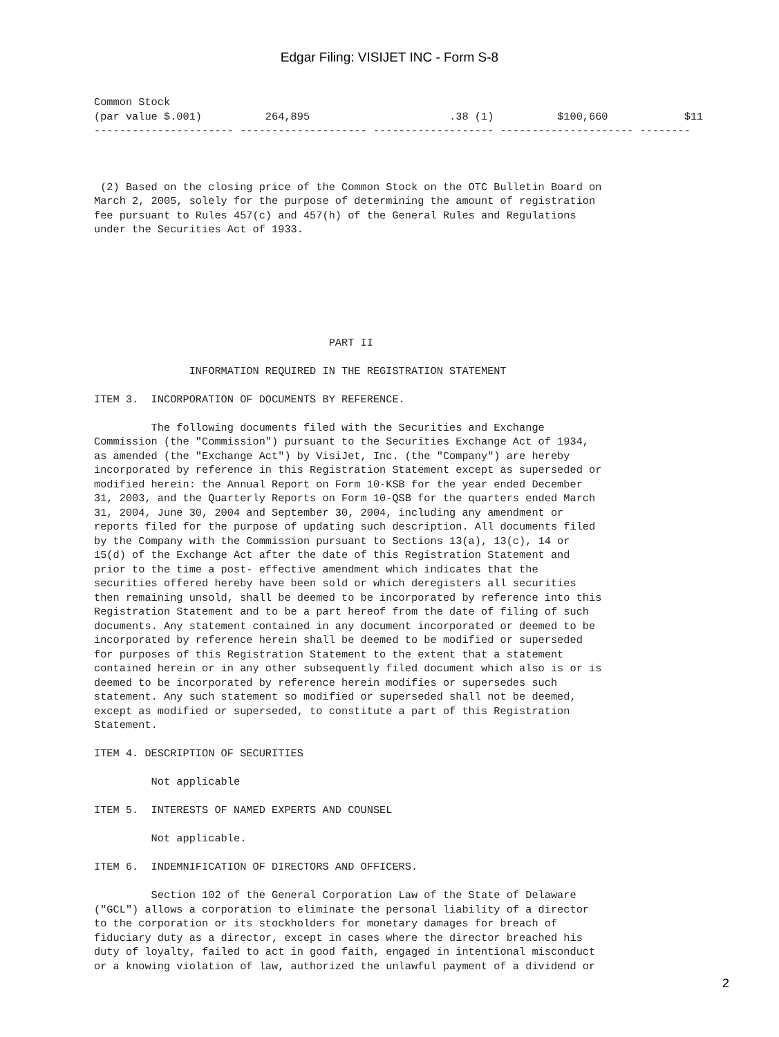Edgar Filing: VISIJET INC - Form S-8
Common Stock
(par value $.001)          264,895                      .38 (1)          $100,660            $11
---------------------- -------------------- ------------------- --------------------- --------
 (2) Based on the closing price of the Common Stock on the OTC Bulletin Board on
March 2, 2005, solely for the purpose of determining the amount of registration
fee pursuant to Rules 457(c) and 457(h) of the General Rules and Regulations
under the Securities Act of 1933.
                                     PART II

               INFORMATION REQUIRED IN THE REGISTRATION STATEMENT

ITEM 3.  INCORPORATION OF DOCUMENTS BY REFERENCE.

         The following documents filed with the Securities and Exchange
Commission (the "Commission") pursuant to the Securities Exchange Act of 1934,
as amended (the "Exchange Act") by VisiJet, Inc. (the "Company") are hereby
incorporated by reference in this Registration Statement except as superseded or
modified herein: the Annual Report on Form 10-KSB for the year ended December
31, 2003, and the Quarterly Reports on Form 10-QSB for the quarters ended March
31, 2004, June 30, 2004 and September 30, 2004, including any amendment or
reports filed for the purpose of updating such description. All documents filed
by the Company with the Commission pursuant to Sections 13(a), 13(c), 14 or
15(d) of the Exchange Act after the date of this Registration Statement and
prior to the time a post- effective amendment which indicates that the
securities offered hereby have been sold or which deregisters all securities
then remaining unsold, shall be deemed to be incorporated by reference into this
Registration Statement and to be a part hereof from the date of filing of such
documents. Any statement contained in any document incorporated or deemed to be
incorporated by reference herein shall be deemed to be modified or superseded
for purposes of this Registration Statement to the extent that a statement
contained herein or in any other subsequently filed document which also is or is
deemed to be incorporated by reference herein modifies or supersedes such
statement. Any such statement so modified or superseded shall not be deemed,
except as modified or superseded, to constitute a part of this Registration
Statement.

ITEM 4. DESCRIPTION OF SECURITIES

         Not applicable

ITEM 5.  INTERESTS OF NAMED EXPERTS AND COUNSEL

         Not applicable.

ITEM 6.  INDEMNIFICATION OF DIRECTORS AND OFFICERS.

         Section 102 of the General Corporation Law of the State of Delaware
("GCL") allows a corporation to eliminate the personal liability of a director
to the corporation or its stockholders for monetary damages for breach of
fiduciary duty as a director, except in cases where the director breached his
duty of loyalty, failed to act in good faith, engaged in intentional misconduct
or a knowing violation of law, authorized the unlawful payment of a dividend or
2